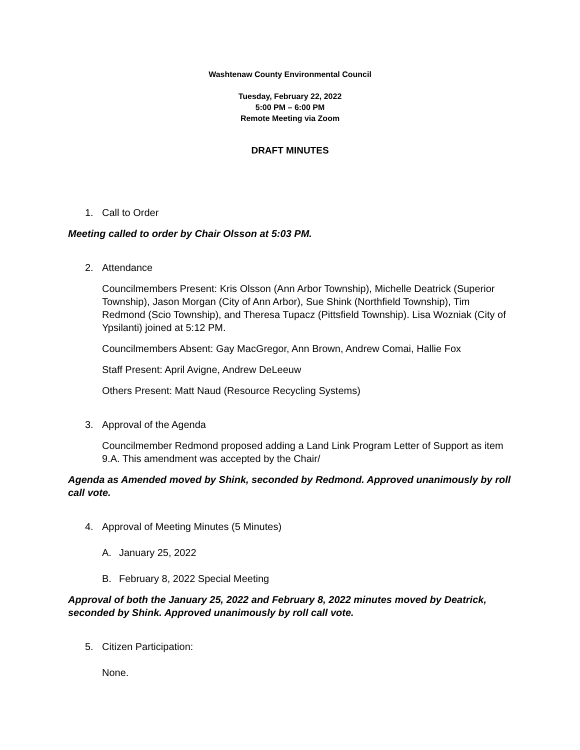Washtenaw County Environmental Council
Tuesday, February 22, 2022
5:00 PM – 6:00 PM
Remote Meeting via Zoom
DRAFT MINUTES
1. Call to Order
Meeting called to order by Chair Olsson at 5:03 PM.
2. Attendance
Councilmembers Present: Kris Olsson (Ann Arbor Township), Michelle Deatrick (Superior Township), Jason Morgan (City of Ann Arbor), Sue Shink (Northfield Township), Tim Redmond (Scio Township), and Theresa Tupacz (Pittsfield Township). Lisa Wozniak (City of Ypsilanti) joined at 5:12 PM.
Councilmembers Absent: Gay MacGregor, Ann Brown, Andrew Comai, Hallie Fox
Staff Present: April Avigne, Andrew DeLeeuw
Others Present: Matt Naud (Resource Recycling Systems)
3. Approval of the Agenda
Councilmember Redmond proposed adding a Land Link Program Letter of Support as item 9.A. This amendment was accepted by the Chair/
Agenda as Amended moved by Shink, seconded by Redmond. Approved unanimously by roll call vote.
4. Approval of Meeting Minutes (5 Minutes)
A. January 25, 2022
B. February 8, 2022 Special Meeting
Approval of both the January 25, 2022 and February 8, 2022 minutes moved by Deatrick, seconded by Shink. Approved unanimously by roll call vote.
5. Citizen Participation:
None.